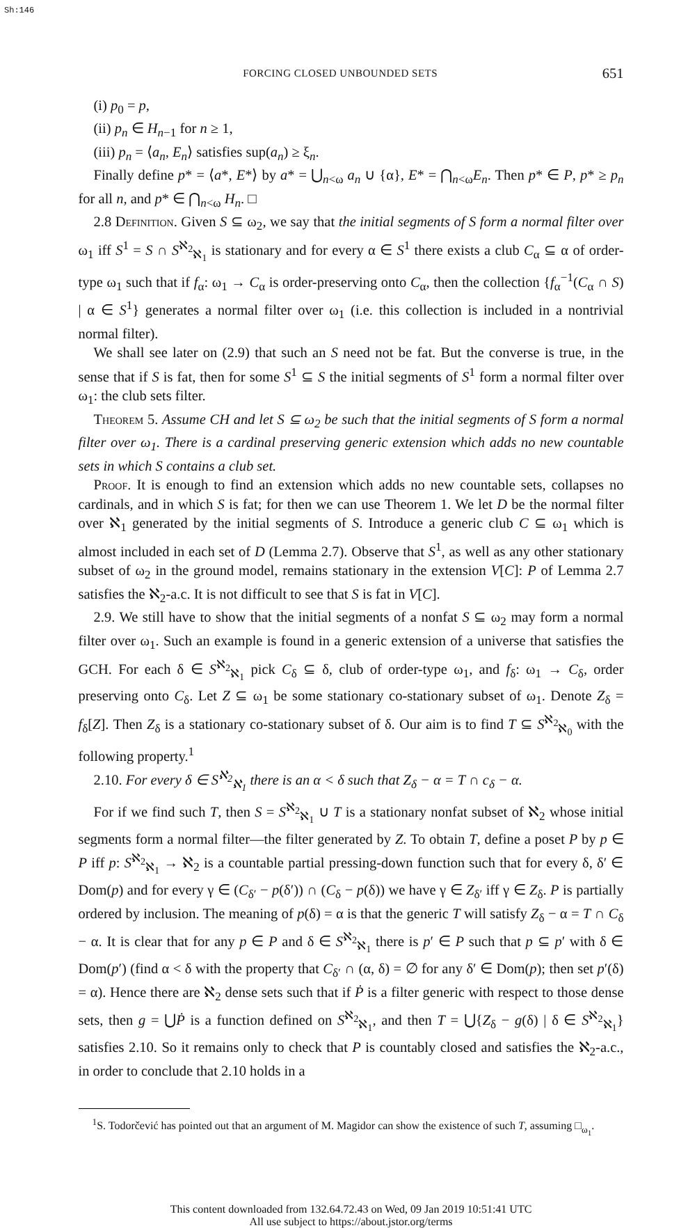Sh:146
FORCING CLOSED UNBOUNDED SETS 651
(i) p<sub>0</sub> = p,
(ii) p<sub>n</sub> ∈ H<sub>n−1</sub> for n ≥ 1,
(iii) p<sub>n</sub> = ⟨a<sub>n</sub>, E<sub>n</sub>⟩ satisfies sup(a<sub>n</sub>) ≥ ξ<sub>n</sub>.
Finally define p* = ⟨a*, E*⟩ by a* = ⋃<sub>n<ω</sub> a<sub>n</sub> ∪ {α}, E* = ⋂<sub>n<ω</sub>E<sub>n</sub>. Then p* ∈ P, p* ≥ p<sub>n</sub> for all n, and p* ∈ ⋂<sub>n<ω</sub> H<sub>n</sub>. □
2.8 Definition. Given S ⊆ ω<sub>2</sub>, we say that the initial segments of S form a normal filter over ω<sub>1</sub> iff S<sup>1</sup> = S ∩ S<sup>ℵ<sub>2</sub></sup><sub>ℵ<sub>1</sub></sub> is stationary and for every α ∈ S<sup>1</sup> there exists a club C<sub>α</sub> ⊆ α of order-type ω<sub>1</sub> such that if f<sub>α</sub>: ω<sub>1</sub> → C<sub>α</sub> is order-preserving onto C<sub>α</sub>, then the collection {f<sub>α</sub><sup>−1</sup>(C<sub>α</sub> ∩ S) | α ∈ S<sup>1</sup>} generates a normal filter over ω<sub>1</sub> (i.e. this collection is included in a nontrivial normal filter).
We shall see later on (2.9) that such an S need not be fat. But the converse is true, in the sense that if S is fat, then for some S<sup>1</sup> ⊆ S the initial segments of S<sup>1</sup> form a normal filter over ω<sub>1</sub>: the club sets filter.
Theorem 5. Assume CH and let S ⊆ ω<sub>2</sub> be such that the initial segments of S form a normal filter over ω<sub>1</sub>. There is a cardinal preserving generic extension which adds no new countable sets in which S contains a club set.
Proof. It is enough to find an extension which adds no new countable sets, collapses no cardinals, and in which S is fat; for then we can use Theorem 1. We let D be the normal filter over ℵ<sub>1</sub> generated by the initial segments of S. Introduce a generic club C ⊆ ω<sub>1</sub> which is almost included in each set of D (Lemma 2.7). Observe that S<sup>1</sup>, as well as any other stationary subset of ω<sub>2</sub> in the ground model, remains stationary in the extension V[C]: P of Lemma 2.7 satisfies the ℵ<sub>2</sub>-a.c. It is not difficult to see that S is fat in V[C].
2.9. We still have to show that the initial segments of a nonfat S ⊆ ω<sub>2</sub> may form a normal filter over ω<sub>1</sub>. Such an example is found in a generic extension of a universe that satisfies the GCH. For each δ ∈ S<sup>ℵ<sub>2</sub></sup><sub>ℵ<sub>1</sub></sub> pick C<sub>δ</sub> ⊆ δ, club of order-type ω<sub>1</sub>, and f<sub>δ</sub>: ω<sub>1</sub> → C<sub>δ</sub>, order preserving onto C<sub>δ</sub>. Let Z ⊆ ω<sub>1</sub> be some stationary co-stationary subset of ω<sub>1</sub>. Denote Z<sub>δ</sub> = f<sub>δ</sub>[Z]. Then Z<sub>δ</sub> is a stationary co-stationary subset of δ. Our aim is to find T ⊆ S<sup>ℵ<sub>2</sub></sup><sub>ℵ<sub>0</sub></sub> with the following property.<sup>1</sup>
2.10. For every δ ∈ S<sup>ℵ<sub>2</sub></sup><sub>ℵ<sub>1</sub></sub> there is an α < δ such that Z<sub>δ</sub> − α = T ∩ c<sub>δ</sub> − α.
For if we find such T, then S = S<sup>ℵ<sub>2</sub></sup><sub>ℵ<sub>1</sub></sub> ∪ T is a stationary nonfat subset of ℵ<sub>2</sub> whose initial segments form a normal filter—the filter generated by Z. To obtain T, define a poset P by p ∈ P iff p: S<sup>ℵ<sub>2</sub></sup><sub>ℵ<sub>1</sub></sub> → ℵ<sub>2</sub> is a countable partial pressing-down function such that for every δ, δ′ ∈ Dom(p) and for every γ ∈ (C<sub>δ′</sub> − p(δ′)) ∩ (C<sub>δ</sub> − p(δ)) we have γ ∈ Z<sub>δ′</sub> iff γ ∈ Z<sub>δ</sub>. P is partially ordered by inclusion. The meaning of p(δ) = α is that the generic T will satisfy Z<sub>δ</sub> − α = T ∩ C<sub>δ</sub> − α. It is clear that for any p ∈ P and δ ∈ S<sup>ℵ<sub>2</sub></sup><sub>ℵ<sub>1</sub></sub> there is p′ ∈ P such that p ⊆ p′ with δ ∈ Dom(p′) (find α < δ with the property that C<sub>δ′</sub> ∩ (α, δ) = ∅ for any δ′ ∈ Dom(p); then set p′(δ) = α). Hence there are ℵ<sub>2</sub> dense sets such that if Ṗ is a filter generic with respect to those dense sets, then g = ⋃Ṗ is a function defined on S<sup>ℵ<sub>2</sub></sup><sub>ℵ<sub>1</sub></sub>, and then T = ⋃{Z<sub>δ</sub> − g(δ) | δ ∈ S<sup>ℵ<sub>2</sub></sup><sub>ℵ<sub>1</sub></sub>} satisfies 2.10. So it remains only to check that P is countably closed and satisfies the ℵ<sub>2</sub>-a.c., in order to conclude that 2.10 holds in a
<sup>1</sup> S. Todorčević has pointed out that an argument of M. Magidor can show the existence of such T, assuming □<sub>ω<sub>1</sub></sub>.
This content downloaded from 132.64.72.43 on Wed, 09 Jan 2019 10:51:41 UTC
All use subject to https://about.jstor.org/terms